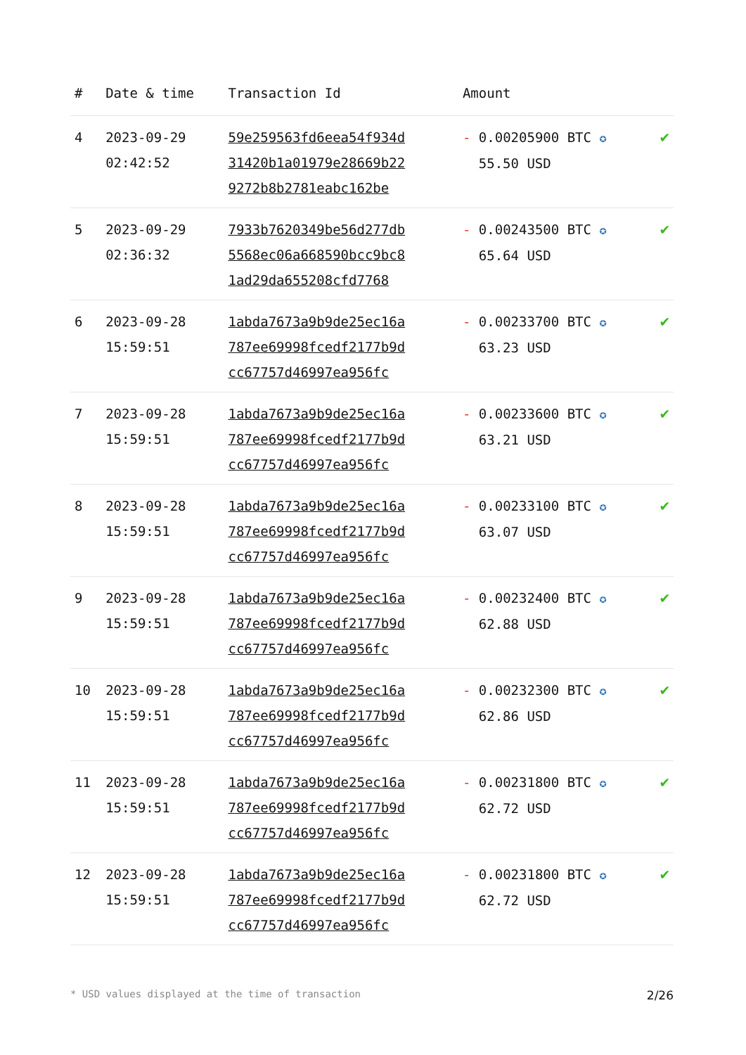| # | Date & time | Transaction Id | Amount | |
| --- | --- | --- | --- | --- |
| 4 | 2023-09-29 02:42:52 | 59e259563fd6eea54f934d 31420b1a01979e28669b22 9272b8b2781eabc162be | - 0.00205900 BTC ✪ 55.50 USD | ✔ |
| 5 | 2023-09-29 02:36:32 | 7933b7620349be56d277db 5568ec06a668590bcc9bc8 1ad29da655208cfd7768 | - 0.00243500 BTC ✪ 65.64 USD | ✔ |
| 6 | 2023-09-28 15:59:51 | 1abda7673a9b9de25ec16a 787ee69998fcedf2177b9d cc67757d46997ea956fc | - 0.00233700 BTC ✪ 63.23 USD | ✔ |
| 7 | 2023-09-28 15:59:51 | 1abda7673a9b9de25ec16a 787ee69998fcedf2177b9d cc67757d46997ea956fc | - 0.00233600 BTC ✪ 63.21 USD | ✔ |
| 8 | 2023-09-28 15:59:51 | 1abda7673a9b9de25ec16a 787ee69998fcedf2177b9d cc67757d46997ea956fc | - 0.00233100 BTC ✪ 63.07 USD | ✔ |
| 9 | 2023-09-28 15:59:51 | 1abda7673a9b9de25ec16a 787ee69998fcedf2177b9d cc67757d46997ea956fc | - 0.00232400 BTC ✪ 62.88 USD | ✔ |
| 10 | 2023-09-28 15:59:51 | 1abda7673a9b9de25ec16a 787ee69998fcedf2177b9d cc67757d46997ea956fc | - 0.00232300 BTC ✪ 62.86 USD | ✔ |
| 11 | 2023-09-28 15:59:51 | 1abda7673a9b9de25ec16a 787ee69998fcedf2177b9d cc67757d46997ea956fc | - 0.00231800 BTC ✪ 62.72 USD | ✔ |
| 12 | 2023-09-28 15:59:51 | 1abda7673a9b9de25ec16a 787ee69998fcedf2177b9d cc67757d46997ea956fc | - 0.00231800 BTC ✪ 62.72 USD | ✔ |
* USD values displayed at the time of transaction 2/26